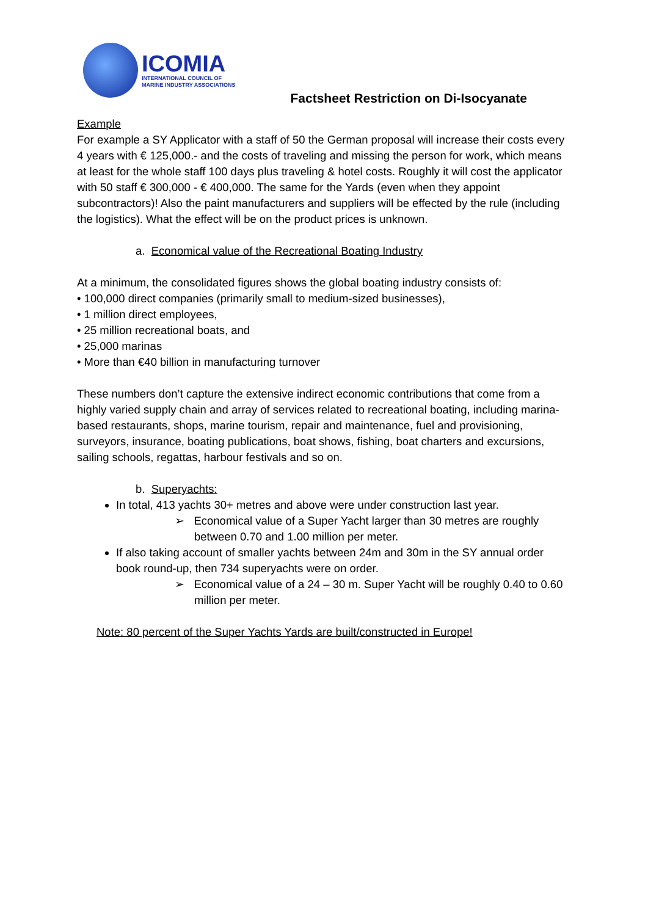ICOMIA
INTERNATIONAL COUNCIL OF
MARINE INDUSTRY ASSOCIATIONS
Factsheet Restriction on Di-Isocyanate
Example
For example a SY Applicator with a staff of 50 the German proposal will increase their costs every 4 years with € 125,000.- and the costs of traveling and missing the person for work, which means at least for the whole staff 100 days plus traveling & hotel costs. Roughly it will cost the applicator with 50 staff € 300,000 - € 400,000. The same for the Yards (even when they appoint subcontractors)! Also the paint manufacturers and suppliers will be effected by the rule (including the logistics). What the effect will be on the product prices is unknown.
a. Economical value of the Recreational Boating Industry
At a minimum, the consolidated figures shows the global boating industry consists of:
• 100,000 direct companies (primarily small to medium-sized businesses),
• 1 million direct employees,
• 25 million recreational boats, and
• 25,000 marinas
• More than €40 billion in manufacturing turnover
These numbers don’t capture the extensive indirect economic contributions that come from a highly varied supply chain and array of services related to recreational boating, including marina-based restaurants, shops, marine tourism, repair and maintenance, fuel and provisioning, surveyors, insurance, boating publications, boat shows, fishing, boat charters and excursions, sailing schools, regattas, harbour festivals and so on.
b. Superyachts:
In total, 413 yachts 30+ metres and above were under construction last year.
➢ Economical value of a Super Yacht larger than 30 metres are roughly between 0.70 and 1.00 million per meter.
If also taking account of smaller yachts between 24m and 30m in the SY annual order book round-up, then 734 superyachts were on order.
➢ Economical value of a 24 – 30 m. Super Yacht will be roughly 0.40 to 0.60 million per meter.
Note: 80 percent of the Super Yachts Yards are built/constructed in Europe!